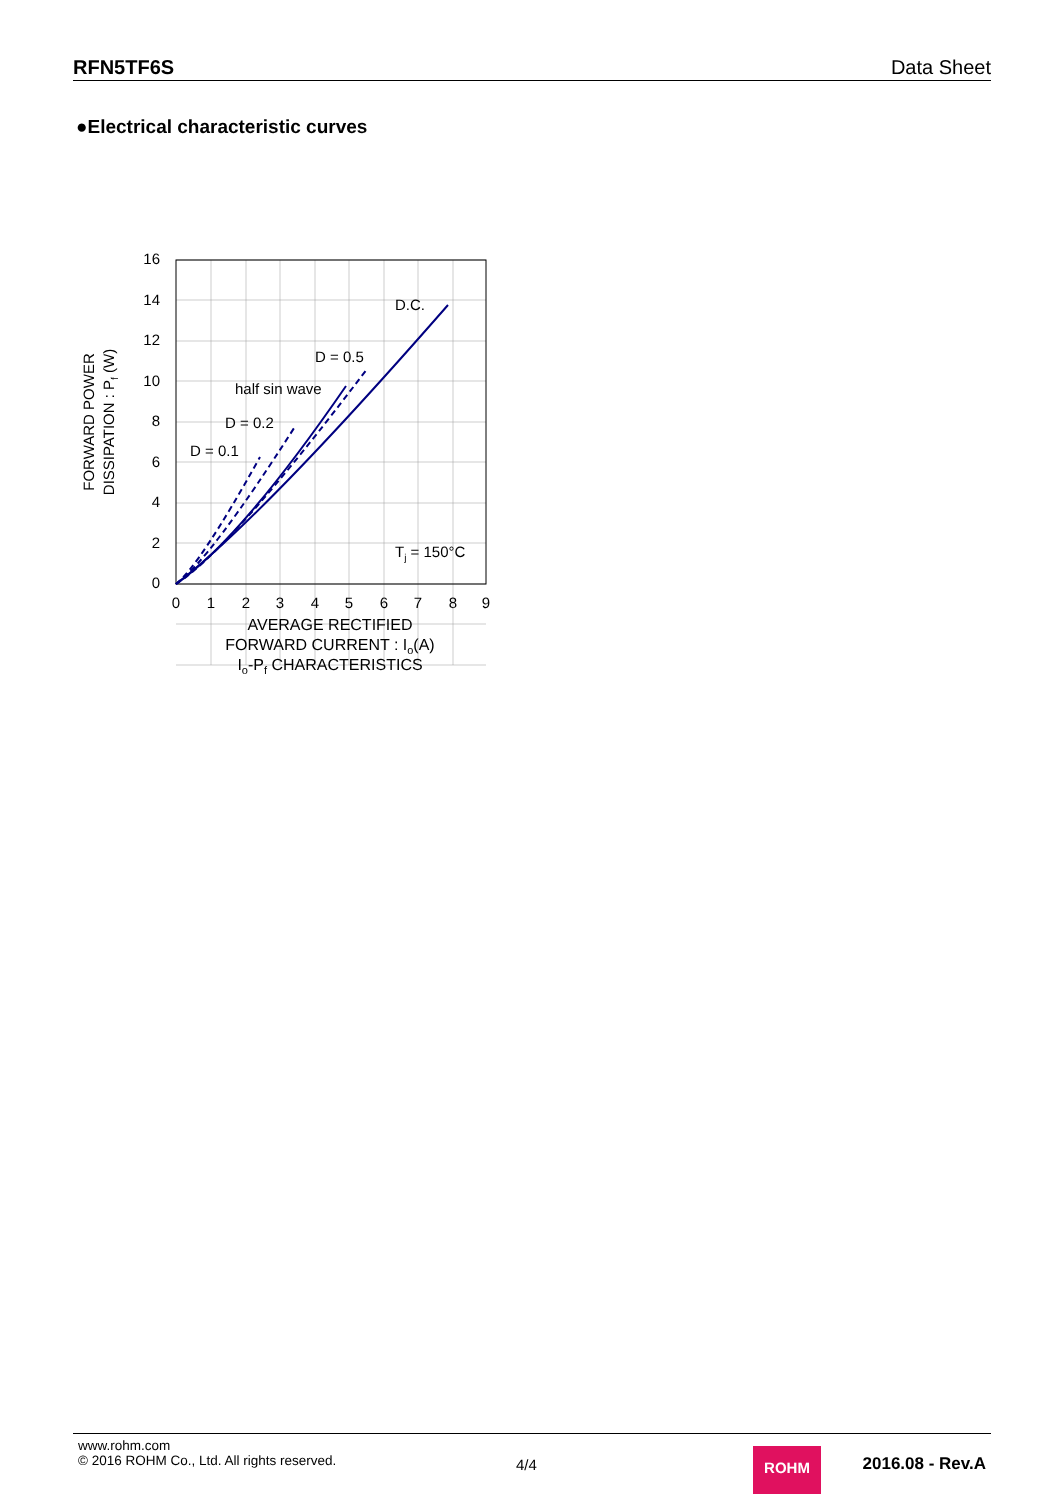RFN5TF6S Data Sheet
●Electrical characteristic curves
16
14
12
10
8
6
4
2
0
0
1
2
3
4
5
6
7
8
9
D.C.
D = 0.5
half sin wave
D = 0.2
D = 0.1
Tj = 150°C
FORWARD POWER
DISSIPATION : Pf (W)
AVERAGE RECTIFIED
FORWARD CURRENT : Io(A)
Io-Pf CHARACTERISTICS
www.rohm.com
© 2016 ROHM Co., Ltd. All rights reserved.
4/4
ROHM 2016.08 - Rev.A